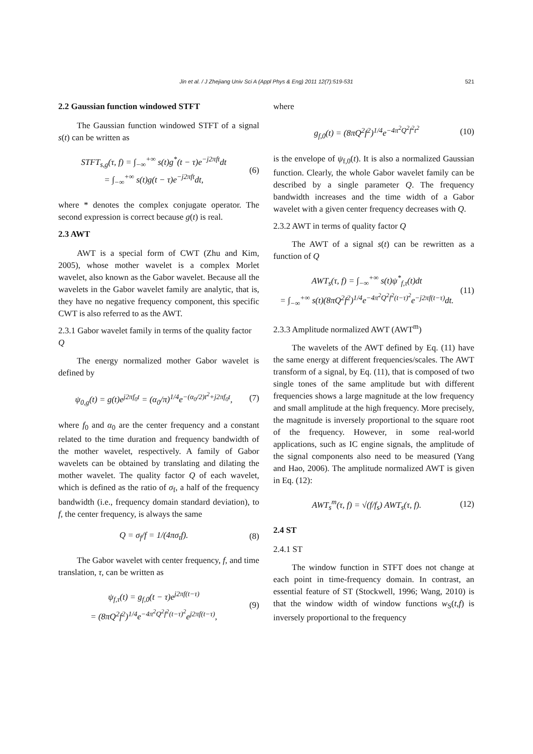Jin et al. / J Zhejiang Univ Sci A (Appl Phys & Eng) 2011 12(7):519-531 521
2.2 Gaussian function windowed STFT
The Gaussian function windowed STFT of a signal s(t) can be written as
STFT<sub>s,g</sub>(τ, f) = ∫<sub>−∞</sub><sup>+∞</sup> s(t)g<sup>*</sup>(t − τ)e<sup>−j2πft</sup>dt
= ∫<sub>−∞</sub><sup>+∞</sup> s(t)g(t − τ)e<sup>−j2πft</sup>dt,
(6)
where * denotes the complex conjugate operator. The second expression is correct because g(t) is real.
2.3 AWT
AWT is a special form of CWT (Zhu and Kim, 2005), whose mother wavelet is a complex Morlet wavelet, also known as the Gabor wavelet. Because all the wavelets in the Gabor wavelet family are analytic, that is, they have no negative frequency component, this specific CWT is also referred to as the AWT.
2.3.1 Gabor wavelet family in terms of the quality factor Q
The energy normalized mother Gabor wavelet is defined by
ψ<sub>0,g</sub>(t) = g(t)e<sup>j2πf<sub>0</sub>t</sup> = (α<sub>0</sub>/π)<sup>1/4</sup>e<sup>−(α<sub>0</sub>/2)t<sup>2</sup>+j2πf<sub>0</sub>t</sup>,
(7)
where f<sub>0</sub> and α<sub>0</sub> are the center frequency and a constant related to the time duration and frequency bandwidth of the mother wavelet, respectively. A family of Gabor wavelets can be obtained by translating and dilating the mother wavelet. The quality factor Q of each wavelet, which is defined as the ratio of σ<sub>f</sub>, a half of the frequency bandwidth (i.e., frequency domain standard deviation), to f, the center frequency, is always the same
Q = σ<sub>f</sub>/f = 1/(4πσ<sub>t</sub>f). (8)
The Gabor wavelet with center frequency, f, and time translation, τ, can be written as
ψ<sub>f,τ</sub>(t) = g<sub>f,0</sub>(t − τ)e<sup>j2πf(t−τ)</sup>
= (8πQ<sup>2</sup>f<sup>2</sup>)<sup>1/4</sup>e<sup>−4π<sup>2</sup>Q<sup>2</sup>f<sup>2</sup>(t−τ)<sup>2</sup></sup>e<sup>j2πf(t−τ)</sup>,
(9)
where
g<sub>f,0</sub>(t) = (8πQ<sup>2</sup>f<sup>2</sup>)<sup>1/4</sup>e<sup>−4π<sup>2</sup>Q<sup>2</sup>f<sup>2</sup>t<sup>2</sup></sup>
(10)
is the envelope of ψ<sub>f,0</sub>(t). It is also a normalized Gaussian function. Clearly, the whole Gabor wavelet family can be described by a single parameter Q. The frequency bandwidth increases and the time width of a Gabor wavelet with a given center frequency decreases with Q.
2.3.2 AWT in terms of quality factor Q
The AWT of a signal s(t) can be rewritten as a function of Q
AWT<sub>s</sub>(τ, f) = ∫<sub>−∞</sub><sup>+∞</sup> s(t)ψ<sup>*</sup><sub>f,τ</sub>(t)dt
= ∫<sub>−∞</sub><sup>+∞</sup> s(t)(8πQ<sup>2</sup>f<sup>2</sup>)<sup>1/4</sup>e<sup>−4π<sup>2</sup>Q<sup>2</sup>f<sup>2</sup>(t−τ)<sup>2</sup></sup>e<sup>−j2πf(t−τ)</sup>dt.
(11)
2.3.3 Amplitude normalized AWT (AWT<sup>m</sup>)
The wavelets of the AWT defined by Eq. (11) have the same energy at different frequencies/scales. The AWT transform of a signal, by Eq. (11), that is composed of two single tones of the same amplitude but with different frequencies shows a large magnitude at the low frequency and small amplitude at the high frequency. More precisely, the magnitude is inversely proportional to the square root of the frequency. However, in some real-world applications, such as IC engine signals, the amplitude of the signal components also need to be measured (Yang and Hao, 2006). The amplitude normalized AWT is given in Eq. (12):
AWT<sub>s</sub><sup>m</sup>(τ, f) = √(f/f<sub>s</sub>) AWT<sub>s</sub>(τ, f).
(12)
2.4 ST
2.4.1 ST
The window function in STFT does not change at each point in time-frequency domain. In contrast, an essential feature of ST (Stockwell, 1996; Wang, 2010) is that the window width of window functions w<sub>S</sub>(t,f) is inversely proportional to the frequency